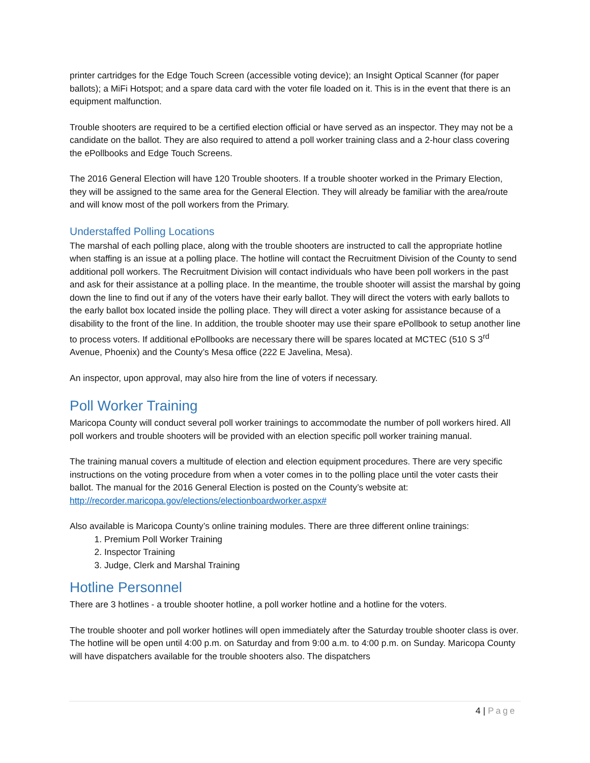printer cartridges for the Edge Touch Screen (accessible voting device); an Insight Optical Scanner (for paper ballots); a MiFi Hotspot; and a spare data card with the voter file loaded on it. This is in the event that there is an equipment malfunction.
Trouble shooters are required to be a certified election official or have served as an inspector. They may not be a candidate on the ballot. They are also required to attend a poll worker training class and a 2-hour class covering the ePollbooks and Edge Touch Screens.
The 2016 General Election will have 120 Trouble shooters. If a trouble shooter worked in the Primary Election, they will be assigned to the same area for the General Election. They will already be familiar with the area/route and will know most of the poll workers from the Primary.
Understaffed Polling Locations
The marshal of each polling place, along with the trouble shooters are instructed to call the appropriate hotline when staffing is an issue at a polling place. The hotline will contact the Recruitment Division of the County to send additional poll workers. The Recruitment Division will contact individuals who have been poll workers in the past and ask for their assistance at a polling place. In the meantime, the trouble shooter will assist the marshal by going down the line to find out if any of the voters have their early ballot. They will direct the voters with early ballots to the early ballot box located inside the polling place. They will direct a voter asking for assistance because of a disability to the front of the line. In addition, the trouble shooter may use their spare ePollbook to setup another line to process voters. If additional ePollbooks are necessary there will be spares located at MCTEC (510 S 3<sup>rd</sup> Avenue, Phoenix) and the County’s Mesa office (222 E Javelina, Mesa).
An inspector, upon approval, may also hire from the line of voters if necessary.
Poll Worker Training
Maricopa County will conduct several poll worker trainings to accommodate the number of poll workers hired. All poll workers and trouble shooters will be provided with an election specific poll worker training manual.
The training manual covers a multitude of election and election equipment procedures. There are very specific instructions on the voting procedure from when a voter comes in to the polling place until the voter casts their ballot. The manual for the 2016 General Election is posted on the County’s website at: http://recorder.maricopa.gov/elections/electionboardworker.aspx#
Also available is Maricopa County’s online training modules. There are three different online trainings:
1. Premium Poll Worker Training
2. Inspector Training
3. Judge, Clerk and Marshal Training
Hotline Personnel
There are 3 hotlines - a trouble shooter hotline, a poll worker hotline and a hotline for the voters.
The trouble shooter and poll worker hotlines will open immediately after the Saturday trouble shooter class is over. The hotline will be open until 4:00 p.m. on Saturday and from 9:00 a.m. to 4:00 p.m. on Sunday. Maricopa County will have dispatchers available for the trouble shooters also. The dispatchers
4 | Page